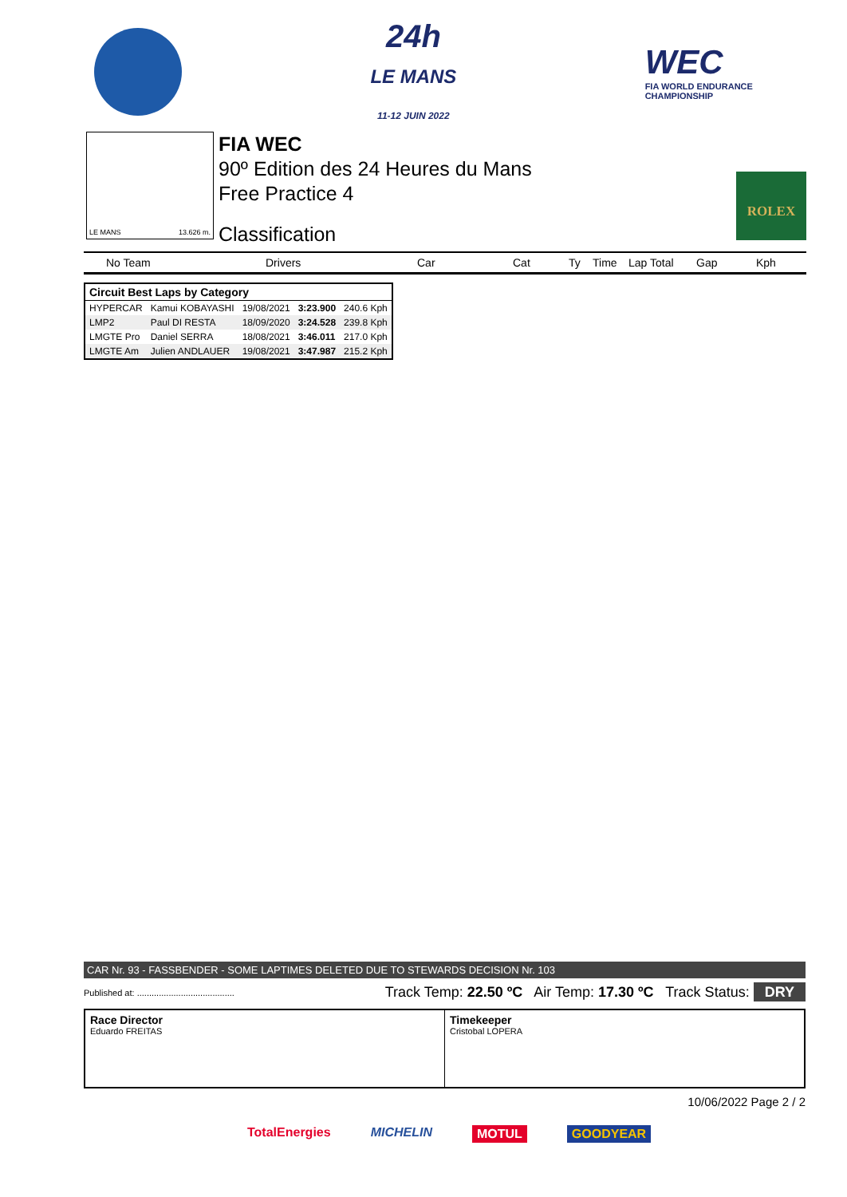24h
LE MANS
11-12 JUIN 2022
WEC
FIA WORLD ENDURANCE
CHAMPIONSHIP
LE MANS 13.626 m.
FIA WEC
90º Edition des 24 Heures du Mans
Free Practice 4
Classification
ROLEX
No Team Drivers Car Cat Ty Time Lap Total Gap Kph
| Circuit Best Laps by Category | | | | |
| HYPERCAR | Kamui KOBAYASHI | 19/08/2021 | 3:23.900 | 240.6 Kph |
| LMP2 | Paul DI RESTA | 18/09/2020 | 3:24.528 | 239.8 Kph |
| LMGTE Pro | Daniel SERRA | 18/08/2021 | 3:46.011 | 217.0 Kph |
| LMGTE Am | Julien ANDLAUER | 19/08/2021 | 3:47.987 | 215.2 Kph |
CAR Nr. 93 - FASSBENDER - SOME LAPTIMES DELETED DUE TO STEWARDS DECISION Nr. 103
Published at: ........................................ Track Temp: 22.50 ºC Air Temp: 17.30 ºC Track Status: DRY
Race Director
Eduardo FREITAS
Timekeeper
Cristobal LOPERA
10/06/2022 Page 2 / 2
TotalEnergies MICHELIN MOTUL GOODYEAR